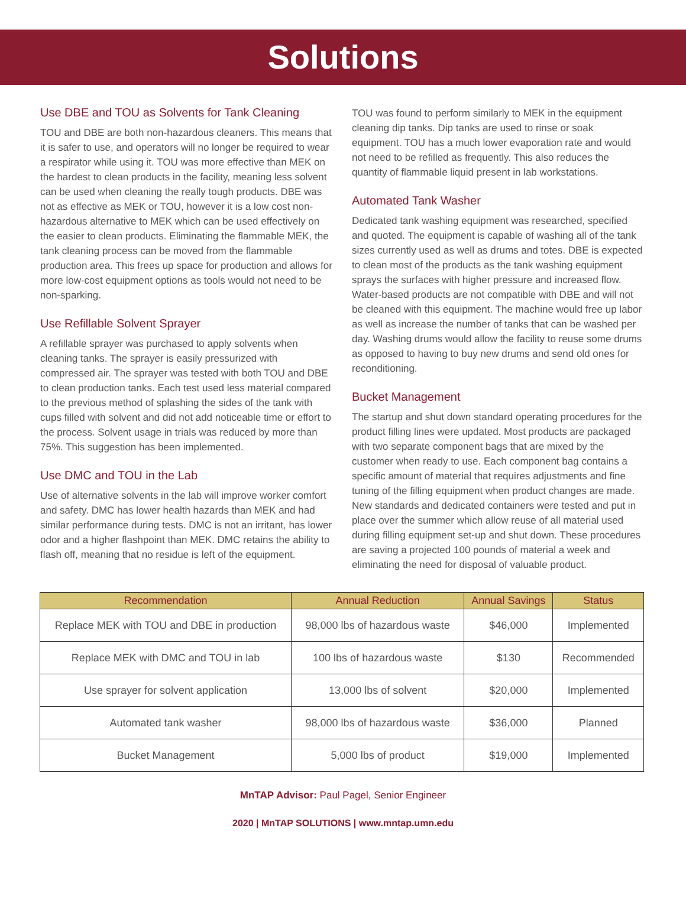Solutions
Use DBE and TOU as Solvents for Tank Cleaning
TOU and DBE are both non-hazardous cleaners. This means that it is safer to use, and operators will no longer be required to wear a respirator while using it. TOU was more effective than MEK on the hardest to clean products in the facility, meaning less solvent can be used when cleaning the really tough products. DBE was not as effective as MEK or TOU, however it is a low cost non-hazardous alternative to MEK which can be used effectively on the easier to clean products. Eliminating the flammable MEK, the tank cleaning process can be moved from the flammable production area. This frees up space for production and allows for more low-cost equipment options as tools would not need to be non-sparking.
Use Refillable Solvent Sprayer
A refillable sprayer was purchased to apply solvents when cleaning tanks. The sprayer is easily pressurized with compressed air. The sprayer was tested with both TOU and DBE to clean production tanks. Each test used less material compared to the previous method of splashing the sides of the tank with cups filled with solvent and did not add noticeable time or effort to the process. Solvent usage in trials was reduced by more than 75%. This suggestion has been implemented.
Use DMC and TOU in the Lab
Use of alternative solvents in the lab will improve worker comfort and safety. DMC has lower health hazards than MEK and had similar performance during tests. DMC is not an irritant, has lower odor and a higher flashpoint than MEK. DMC retains the ability to flash off, meaning that no residue is left of the equipment.
TOU was found to perform similarly to MEK in the equipment cleaning dip tanks. Dip tanks are used to rinse or soak equipment. TOU has a much lower evaporation rate and would not need to be refilled as frequently. This also reduces the quantity of flammable liquid present in lab workstations.
Automated Tank Washer
Dedicated tank washing equipment was researched, specified and quoted. The equipment is capable of washing all of the tank sizes currently used as well as drums and totes. DBE is expected to clean most of the products as the tank washing equipment sprays the surfaces with higher pressure and increased flow. Water-based products are not compatible with DBE and will not be cleaned with this equipment. The machine would free up labor as well as increase the number of tanks that can be washed per day. Washing drums would allow the facility to reuse some drums as opposed to having to buy new drums and send old ones for reconditioning.
Bucket Management
The startup and shut down standard operating procedures for the product filling lines were updated. Most products are packaged with two separate component bags that are mixed by the customer when ready to use. Each component bag contains a specific amount of material that requires adjustments and fine tuning of the filling equipment when product changes are made. New standards and dedicated containers were tested and put in place over the summer which allow reuse of all material used during filling equipment set-up and shut down. These procedures are saving a projected 100 pounds of material a week and eliminating the need for disposal of valuable product.
| Recommendation | Annual Reduction | Annual Savings | Status |
| --- | --- | --- | --- |
| Replace MEK with TOU and DBE in production | 98,000 lbs of hazardous waste | $46,000 | Implemented |
| Replace MEK with DMC and TOU in lab | 100 lbs of hazardous waste | $130 | Recommended |
| Use sprayer for solvent application | 13,000 lbs of solvent | $20,000 | Implemented |
| Automated tank washer | 98,000 lbs of hazardous waste | $36,000 | Planned |
| Bucket Management | 5,000 lbs of product | $19,000 | Implemented |
MnTAP Advisor: Paul Pagel, Senior Engineer
2020 | MnTAP SOLUTIONS | www.mntap.umn.edu